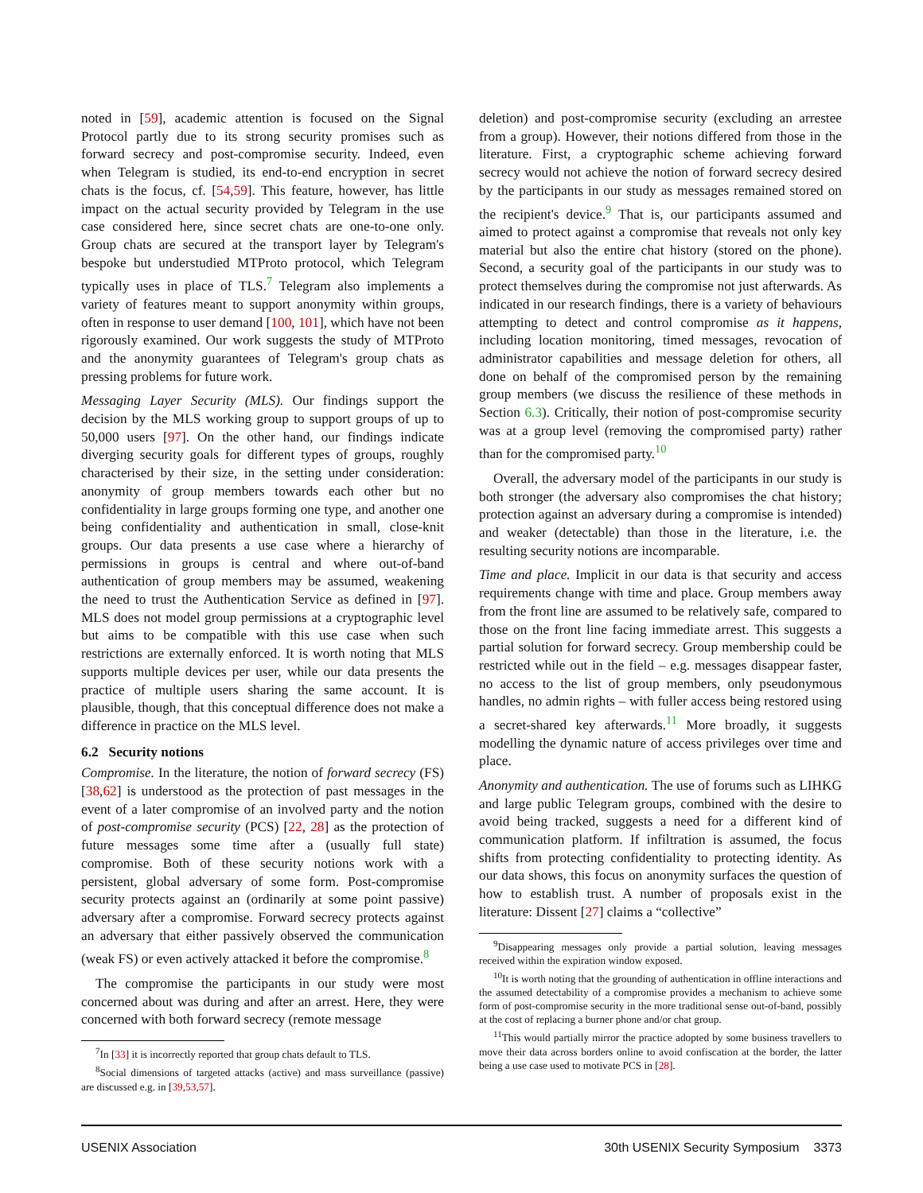noted in [59], academic attention is focused on the Signal Protocol partly due to its strong security promises such as forward secrecy and post-compromise security. Indeed, even when Telegram is studied, its end-to-end encryption in secret chats is the focus, cf. [54,59]. This feature, however, has little impact on the actual security provided by Telegram in the use case considered here, since secret chats are one-to-one only. Group chats are secured at the transport layer by Telegram's bespoke but understudied MTProto protocol, which Telegram typically uses in place of TLS.<sup>7</sup> Telegram also implements a variety of features meant to support anonymity within groups, often in response to user demand [100, 101], which have not been rigorously examined. Our work suggests the study of MTProto and the anonymity guarantees of Telegram's group chats as pressing problems for future work.
Messaging Layer Security (MLS). Our findings support the decision by the MLS working group to support groups of up to 50,000 users [97]. On the other hand, our findings indicate diverging security goals for different types of groups, roughly characterised by their size, in the setting under consideration: anonymity of group members towards each other but no confidentiality in large groups forming one type, and another one being confidentiality and authentication in small, close-knit groups. Our data presents a use case where a hierarchy of permissions in groups is central and where out-of-band authentication of group members may be assumed, weakening the need to trust the Authentication Service as defined in [97]. MLS does not model group permissions at a cryptographic level but aims to be compatible with this use case when such restrictions are externally enforced. It is worth noting that MLS supports multiple devices per user, while our data presents the practice of multiple users sharing the same account. It is plausible, though, that this conceptual difference does not make a difference in practice on the MLS level.
6.2 Security notions
Compromise. In the literature, the notion of forward secrecy (FS) [38,62] is understood as the protection of past messages in the event of a later compromise of an involved party and the notion of post-compromise security (PCS) [22, 28] as the protection of future messages some time after a (usually full state) compromise. Both of these security notions work with a persistent, global adversary of some form. Post-compromise security protects against an (ordinarily at some point passive) adversary after a compromise. Forward secrecy protects against an adversary that either passively observed the communication (weak FS) or even actively attacked it before the compromise.<sup>8</sup>
The compromise the participants in our study were most concerned about was during and after an arrest. Here, they were concerned with both forward secrecy (remote message
<sup>7</sup> In [33] it is incorrectly reported that group chats default to TLS.
<sup>8</sup> Social dimensions of targeted attacks (active) and mass surveillance (passive) are discussed e.g. in [39,53,57].
deletion) and post-compromise security (excluding an arrestee from a group). However, their notions differed from those in the literature. First, a cryptographic scheme achieving forward secrecy would not achieve the notion of forward secrecy desired by the participants in our study as messages remained stored on the recipient's device.<sup>9</sup> That is, our participants assumed and aimed to protect against a compromise that reveals not only key material but also the entire chat history (stored on the phone). Second, a security goal of the participants in our study was to protect themselves during the compromise not just afterwards. As indicated in our research findings, there is a variety of behaviours attempting to detect and control compromise as it happens, including location monitoring, timed messages, revocation of administrator capabilities and message deletion for others, all done on behalf of the compromised person by the remaining group members (we discuss the resilience of these methods in Section 6.3). Critically, their notion of post-compromise security was at a group level (removing the compromised party) rather than for the compromised party.<sup>10</sup>
Overall, the adversary model of the participants in our study is both stronger (the adversary also compromises the chat history; protection against an adversary during a compromise is intended) and weaker (detectable) than those in the literature, i.e. the resulting security notions are incomparable.
Time and place. Implicit in our data is that security and access requirements change with time and place. Group members away from the front line are assumed to be relatively safe, compared to those on the front line facing immediate arrest. This suggests a partial solution for forward secrecy. Group membership could be restricted while out in the field – e.g. messages disappear faster, no access to the list of group members, only pseudonymous handles, no admin rights – with fuller access being restored using a secret-shared key afterwards.<sup>11</sup> More broadly, it suggests modelling the dynamic nature of access privileges over time and place.
Anonymity and authentication. The use of forums such as LIHKG and large public Telegram groups, combined with the desire to avoid being tracked, suggests a need for a different kind of communication platform. If infiltration is assumed, the focus shifts from protecting confidentiality to protecting identity. As our data shows, this focus on anonymity surfaces the question of how to establish trust. A number of proposals exist in the literature: Dissent [27] claims a “collective”
<sup>9</sup> Disappearing messages only provide a partial solution, leaving messages received within the expiration window exposed.
<sup>10</sup> It is worth noting that the grounding of authentication in offline interactions and the assumed detectability of a compromise provides a mechanism to achieve some form of post-compromise security in the more traditional sense out-of-band, possibly at the cost of replacing a burner phone and/or chat group.
<sup>11</sup> This would partially mirror the practice adopted by some business travellers to move their data across borders online to avoid confiscation at the border, the latter being a use case used to motivate PCS in [28].
USENIX Association 30th USENIX Security Symposium 3373